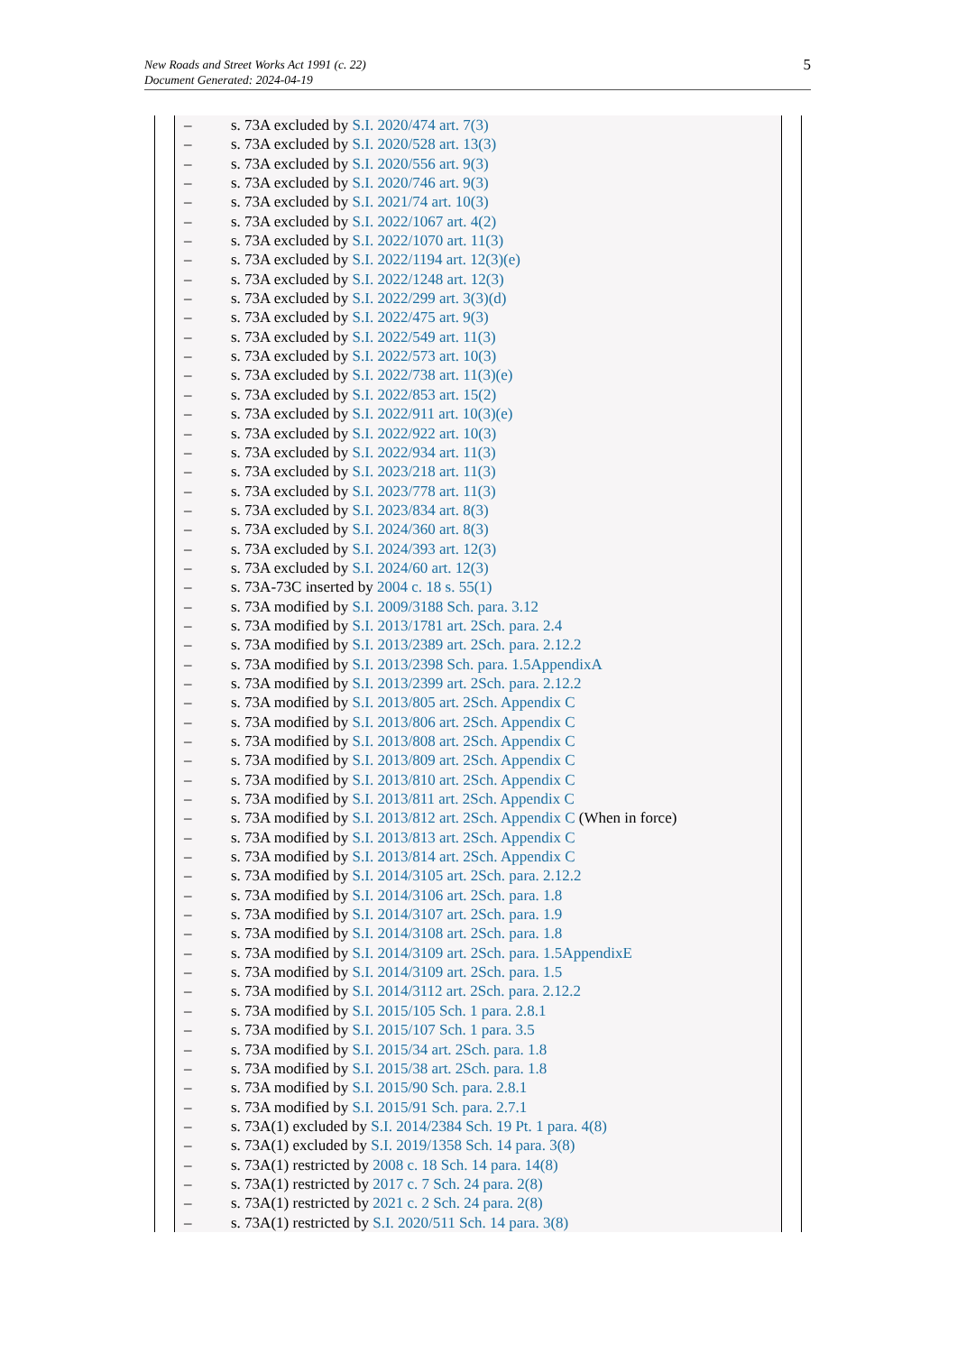New Roads and Street Works Act 1991 (c. 22)
Document Generated: 2024-04-19
5
– s. 73A excluded by S.I. 2020/474 art. 7(3)
– s. 73A excluded by S.I. 2020/528 art. 13(3)
– s. 73A excluded by S.I. 2020/556 art. 9(3)
– s. 73A excluded by S.I. 2020/746 art. 9(3)
– s. 73A excluded by S.I. 2021/74 art. 10(3)
– s. 73A excluded by S.I. 2022/1067 art. 4(2)
– s. 73A excluded by S.I. 2022/1070 art. 11(3)
– s. 73A excluded by S.I. 2022/1194 art. 12(3)(e)
– s. 73A excluded by S.I. 2022/1248 art. 12(3)
– s. 73A excluded by S.I. 2022/299 art. 3(3)(d)
– s. 73A excluded by S.I. 2022/475 art. 9(3)
– s. 73A excluded by S.I. 2022/549 art. 11(3)
– s. 73A excluded by S.I. 2022/573 art. 10(3)
– s. 73A excluded by S.I. 2022/738 art. 11(3)(e)
– s. 73A excluded by S.I. 2022/853 art. 15(2)
– s. 73A excluded by S.I. 2022/911 art. 10(3)(e)
– s. 73A excluded by S.I. 2022/922 art. 10(3)
– s. 73A excluded by S.I. 2022/934 art. 11(3)
– s. 73A excluded by S.I. 2023/218 art. 11(3)
– s. 73A excluded by S.I. 2023/778 art. 11(3)
– s. 73A excluded by S.I. 2023/834 art. 8(3)
– s. 73A excluded by S.I. 2024/360 art. 8(3)
– s. 73A excluded by S.I. 2024/393 art. 12(3)
– s. 73A excluded by S.I. 2024/60 art. 12(3)
– s. 73A-73C inserted by 2004 c. 18 s. 55(1)
– s. 73A modified by S.I. 2009/3188 Sch. para. 3.12
– s. 73A modified by S.I. 2013/1781 art. 2Sch. para. 2.4
– s. 73A modified by S.I. 2013/2389 art. 2Sch. para. 2.12.2
– s. 73A modified by S.I. 2013/2398 Sch. para. 1.5AppendixA
– s. 73A modified by S.I. 2013/2399 art. 2Sch. para. 2.12.2
– s. 73A modified by S.I. 2013/805 art. 2Sch. Appendix C
– s. 73A modified by S.I. 2013/806 art. 2Sch. Appendix C
– s. 73A modified by S.I. 2013/808 art. 2Sch. Appendix C
– s. 73A modified by S.I. 2013/809 art. 2Sch. Appendix C
– s. 73A modified by S.I. 2013/810 art. 2Sch. Appendix C
– s. 73A modified by S.I. 2013/811 art. 2Sch. Appendix C
– s. 73A modified by S.I. 2013/812 art. 2Sch. Appendix C (When in force)
– s. 73A modified by S.I. 2013/813 art. 2Sch. Appendix C
– s. 73A modified by S.I. 2013/814 art. 2Sch. Appendix C
– s. 73A modified by S.I. 2014/3105 art. 2Sch. para. 2.12.2
– s. 73A modified by S.I. 2014/3106 art. 2Sch. para. 1.8
– s. 73A modified by S.I. 2014/3107 art. 2Sch. para. 1.9
– s. 73A modified by S.I. 2014/3108 art. 2Sch. para. 1.8
– s. 73A modified by S.I. 2014/3109 art. 2Sch. para. 1.5AppendixE
– s. 73A modified by S.I. 2014/3109 art. 2Sch. para. 1.5
– s. 73A modified by S.I. 2014/3112 art. 2Sch. para. 2.12.2
– s. 73A modified by S.I. 2015/105 Sch. 1 para. 2.8.1
– s. 73A modified by S.I. 2015/107 Sch. 1 para. 3.5
– s. 73A modified by S.I. 2015/34 art. 2Sch. para. 1.8
– s. 73A modified by S.I. 2015/38 art. 2Sch. para. 1.8
– s. 73A modified by S.I. 2015/90 Sch. para. 2.8.1
– s. 73A modified by S.I. 2015/91 Sch. para. 2.7.1
– s. 73A(1) excluded by S.I. 2014/2384 Sch. 19 Pt. 1 para. 4(8)
– s. 73A(1) excluded by S.I. 2019/1358 Sch. 14 para. 3(8)
– s. 73A(1) restricted by 2008 c. 18 Sch. 14 para. 14(8)
– s. 73A(1) restricted by 2017 c. 7 Sch. 24 para. 2(8)
– s. 73A(1) restricted by 2021 c. 2 Sch. 24 para. 2(8)
– s. 73A(1) restricted by S.I. 2020/511 Sch. 14 para. 3(8)